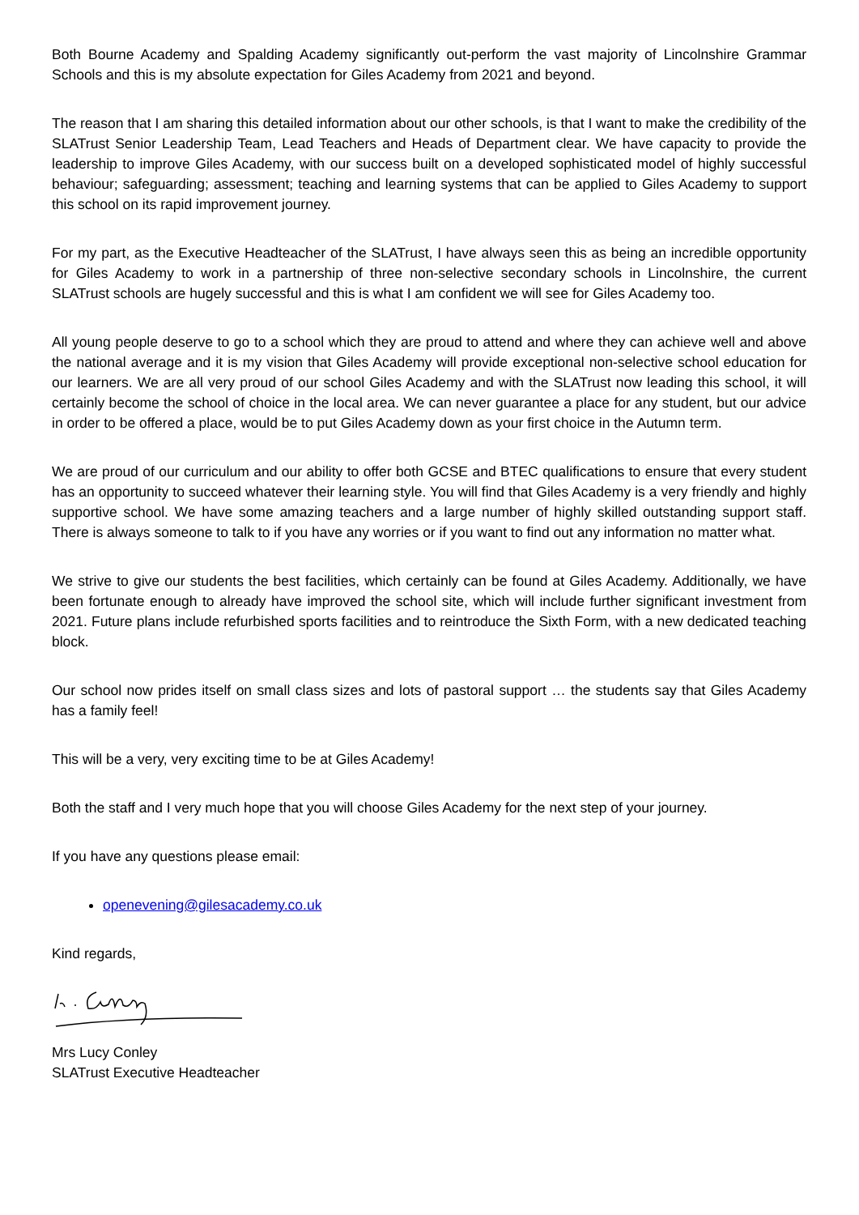Both Bourne Academy and Spalding Academy significantly out-perform the vast majority of Lincolnshire Grammar Schools and this is my absolute expectation for Giles Academy from 2021 and beyond.
The reason that I am sharing this detailed information about our other schools, is that I want to make the credibility of the SLATrust Senior Leadership Team, Lead Teachers and Heads of Department clear. We have capacity to provide the leadership to improve Giles Academy, with our success built on a developed sophisticated model of highly successful behaviour; safeguarding; assessment; teaching and learning systems that can be applied to Giles Academy to support this school on its rapid improvement journey.
For my part, as the Executive Headteacher of the SLATrust, I have always seen this as being an incredible opportunity for Giles Academy to work in a partnership of three non-selective secondary schools in Lincolnshire, the current SLATrust schools are hugely successful and this is what I am confident we will see for Giles Academy too.
All young people deserve to go to a school which they are proud to attend and where they can achieve well and above the national average and it is my vision that Giles Academy will provide exceptional non-selective school education for our learners. We are all very proud of our school Giles Academy and with the SLATrust now leading this school, it will certainly become the school of choice in the local area. We can never guarantee a place for any student, but our advice in order to be offered a place, would be to put Giles Academy down as your first choice in the Autumn term.
We are proud of our curriculum and our ability to offer both GCSE and BTEC qualifications to ensure that every student has an opportunity to succeed whatever their learning style. You will find that Giles Academy is a very friendly and highly supportive school. We have some amazing teachers and a large number of highly skilled outstanding support staff. There is always someone to talk to if you have any worries or if you want to find out any information no matter what.
We strive to give our students the best facilities, which certainly can be found at Giles Academy. Additionally, we have been fortunate enough to already have improved the school site, which will include further significant investment from 2021. Future plans include refurbished sports facilities and to reintroduce the Sixth Form, with a new dedicated teaching block.
Our school now prides itself on small class sizes and lots of pastoral support … the students say that Giles Academy has a family feel!
This will be a very, very exciting time to be at Giles Academy!
Both the staff and I very much hope that you will choose Giles Academy for the next step of your journey.
If you have any questions please email:
openevening@gilesacademy.co.uk
Kind regards,
Mrs Lucy Conley
SLATrust Executive Headteacher